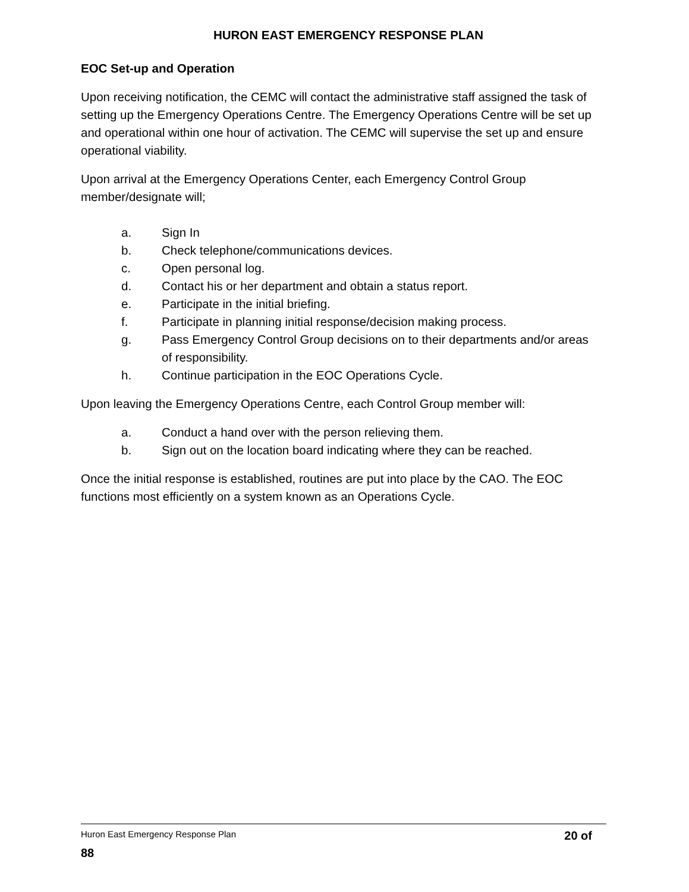HURON EAST EMERGENCY RESPONSE PLAN
EOC Set-up and Operation
Upon receiving notification, the CEMC will contact the administrative staff assigned the task of setting up the Emergency Operations Centre. The Emergency Operations Centre will be set up and operational within one hour of activation. The CEMC will supervise the set up and ensure operational viability.
Upon arrival at the Emergency Operations Center, each Emergency Control Group member/designate will;
a. Sign In
b. Check telephone/communications devices.
c. Open personal log.
d. Contact his or her department and obtain a status report.
e. Participate in the initial briefing.
f. Participate in planning initial response/decision making process.
g. Pass Emergency Control Group decisions on to their departments and/or areas of responsibility.
h. Continue participation in the EOC Operations Cycle.
Upon leaving the Emergency Operations Centre, each Control Group member will:
a. Conduct a hand over with the person relieving them.
b. Sign out on the location board indicating where they can be reached.
Once the initial response is established, routines are put into place by the CAO. The EOC functions most efficiently on a system known as an Operations Cycle.
Huron East Emergency Response Plan 20 of
88